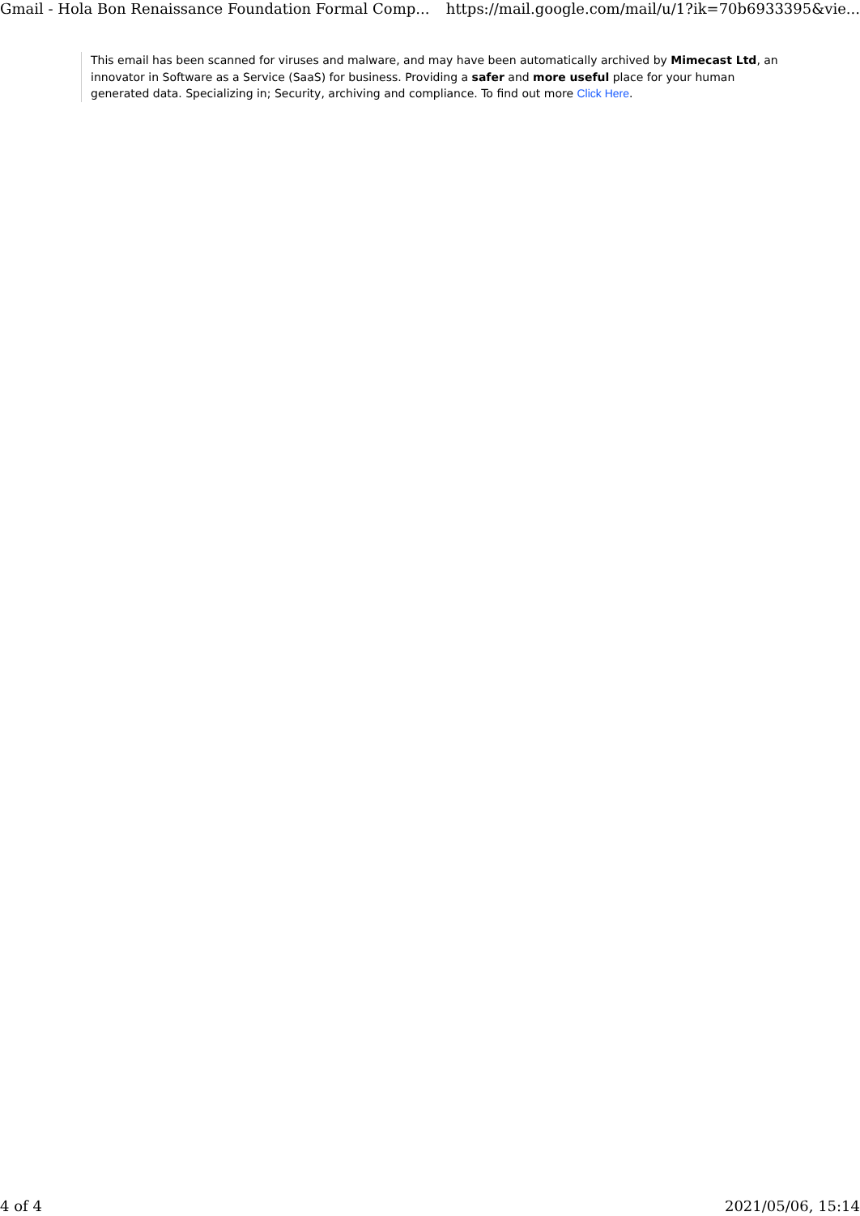Gmail - Hola Bon Renaissance Foundation Formal Comp... https://mail.google.com/mail/u/1?ik=70b6933395&vie...
This email has been scanned for viruses and malware, and may have been automatically archived by Mimecast Ltd, an innovator in Software as a Service (SaaS) for business. Providing a safer and more useful place for your human generated data. Specializing in; Security, archiving and compliance. To find out more Click Here.
4 of 4 2021/05/06, 15:14